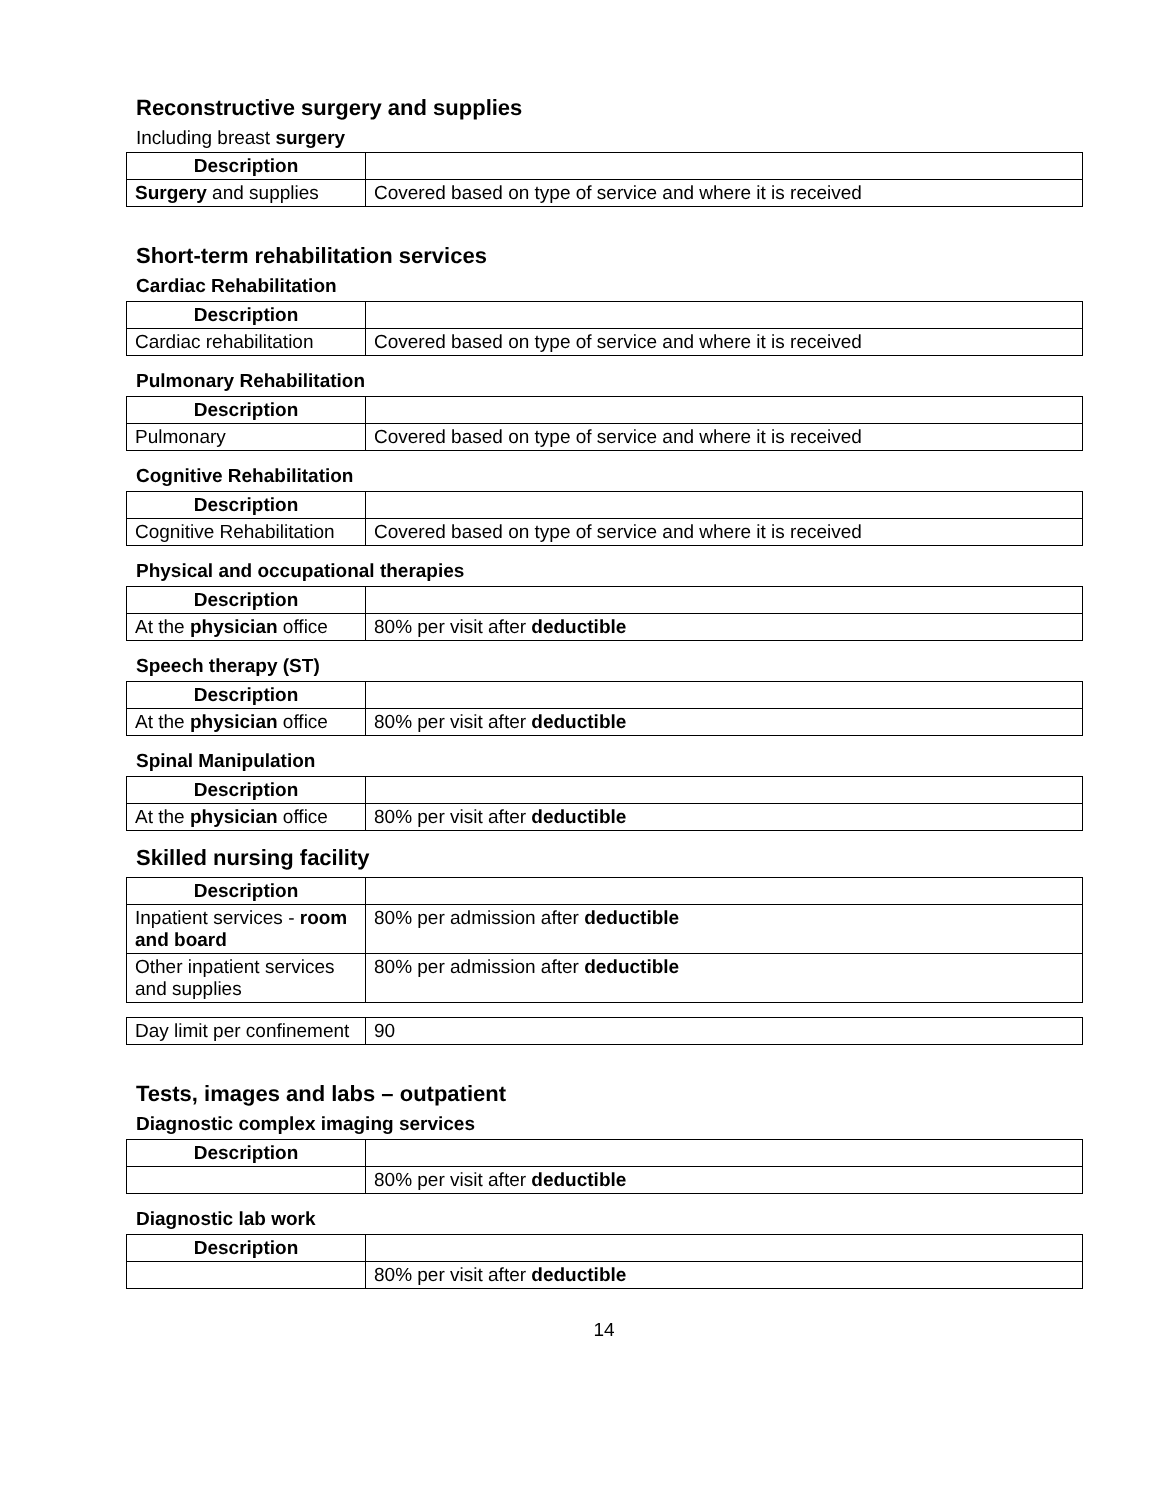Reconstructive surgery and supplies
Including breast surgery
| Description | |
| Surgery and supplies | Covered based on type of service and where it is received |
Short-term rehabilitation services
Cardiac Rehabilitation
| Description | |
| Cardiac rehabilitation | Covered based on type of service and where it is received |
Pulmonary Rehabilitation
| Description | |
| Pulmonary | Covered based on type of service and where it is received |
Cognitive Rehabilitation
| Description | |
| Cognitive Rehabilitation | Covered based on type of service and where it is received |
Physical and occupational therapies
| Description | |
| At the physician office | 80% per visit after deductible |
Speech therapy (ST)
| Description | |
| At the physician office | 80% per visit after deductible |
Spinal Manipulation
| Description | |
| At the physician office | 80% per visit after deductible |
Skilled nursing facility
| Description | |
| Inpatient services - room and board | 80% per admission after deductible |
| Other inpatient services and supplies | 80% per admission after deductible |
| Day limit per confinement | 90 |
Tests, images and labs – outpatient
Diagnostic complex imaging services
| Description | |
| | 80% per visit after deductible |
Diagnostic lab work
| Description | |
| | 80% per visit after deductible |
14